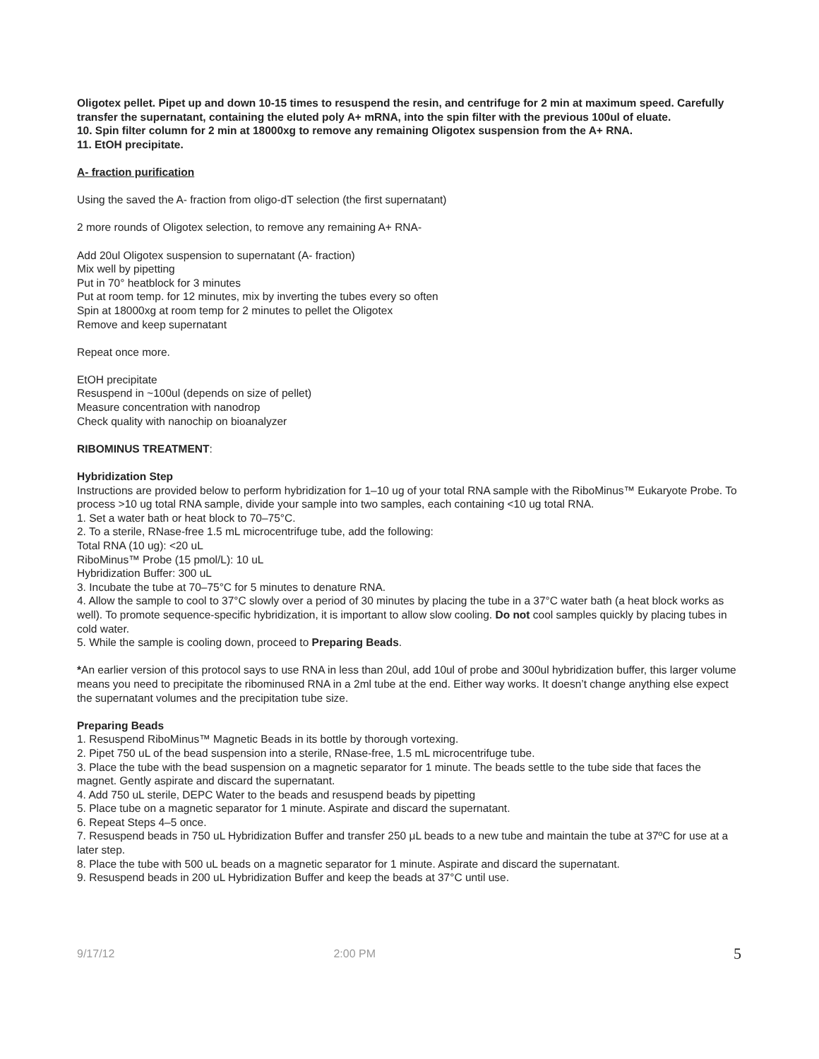Oligotex pellet. Pipet up and down 10-15 times to resuspend the resin, and centrifuge for 2 min at maximum speed. Carefully transfer the supernatant, containing the eluted poly A+ mRNA, into the spin filter with the previous 100ul of eluate.
10. Spin filter column for 2 min at 18000xg to remove any remaining Oligotex suspension from the A+ RNA.
11. EtOH precipitate.
A- fraction purification
Using the saved the A- fraction from oligo-dT selection (the first supernatant)
2 more rounds of Oligotex selection, to remove any remaining A+ RNA-
Add 20ul Oligotex suspension to supernatant (A- fraction)
Mix well by pipetting
Put in 70° heatblock for 3 minutes
Put at room temp. for 12 minutes, mix by inverting the tubes every so often
Spin at 18000xg at room temp for 2 minutes to pellet the Oligotex
Remove and keep supernatant
Repeat once more.
EtOH precipitate
Resuspend in ~100ul (depends on size of pellet)
Measure concentration with nanodrop
Check quality with nanochip on bioanalyzer
RIBOMINUS TREATMENT:
Hybridization Step
Instructions are provided below to perform hybridization for 1–10 ug of your total RNA sample with the RiboMinus™ Eukaryote Probe. To process >10 ug total RNA sample, divide your sample into two samples, each containing <10 ug total RNA.
1. Set a water bath or heat block to 70–75°C.
2. To a sterile, RNase-free 1.5 mL microcentrifuge tube, add the following:
Total RNA (10 ug): <20 uL
RiboMinus™ Probe (15 pmol/L): 10 uL
Hybridization Buffer: 300 uL
3. Incubate the tube at 70–75°C for 5 minutes to denature RNA.
4. Allow the sample to cool to 37°C slowly over a period of 30 minutes by placing the tube in a 37°C water bath (a heat block works as well). To promote sequence-specific hybridization, it is important to allow slow cooling. Do not cool samples quickly by placing tubes in cold water.
5. While the sample is cooling down, proceed to Preparing Beads.
*An earlier version of this protocol says to use RNA in less than 20ul, add 10ul of probe and 300ul hybridization buffer, this larger volume means you need to precipitate the ribominused RNA in a 2ml tube at the end. Either way works. It doesn’t change anything else expect the supernatant volumes and the precipitation tube size.
Preparing Beads
1. Resuspend RiboMinus™ Magnetic Beads in its bottle by thorough vortexing.
2. Pipet 750 uL of the bead suspension into a sterile, RNase-free, 1.5 mL microcentrifuge tube.
3. Place the tube with the bead suspension on a magnetic separator for 1 minute. The beads settle to the tube side that faces the magnet. Gently aspirate and discard the supernatant.
4. Add 750 uL sterile, DEPC Water to the beads and resuspend beads by pipetting
5. Place tube on a magnetic separator for 1 minute. Aspirate and discard the supernatant.
6. Repeat Steps 4–5 once.
7. Resuspend beads in 750 uL Hybridization Buffer and transfer 250 μL beads to a new tube and maintain the tube at 37ºC for use at a later step.
8. Place the tube with 500 uL beads on a magnetic separator for 1 minute. Aspirate and discard the supernatant.
9. Resuspend beads in 200 uL Hybridization Buffer and keep the beads at 37°C until use.
9/17/12 2:00 PM 5